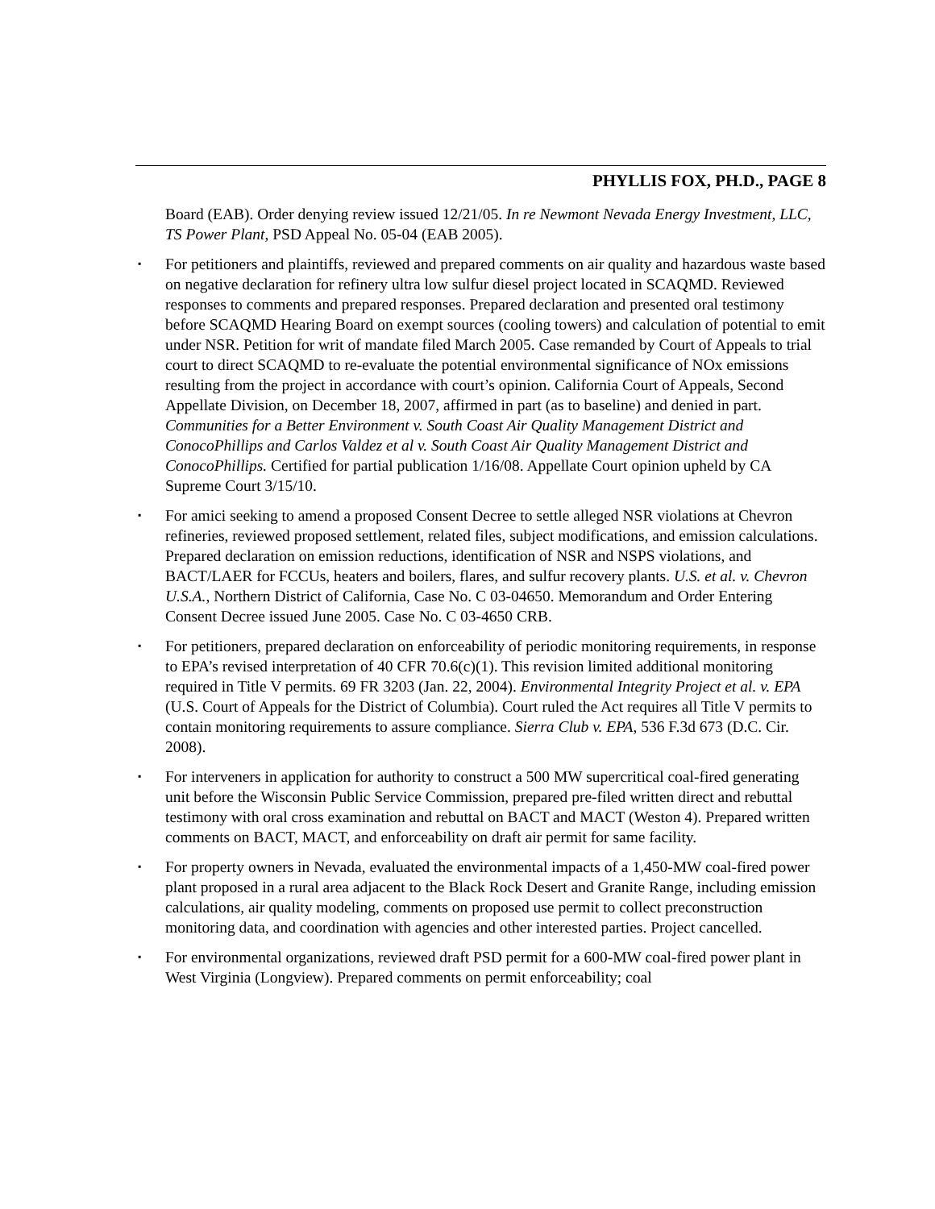PHYLLIS FOX, PH.D., PAGE 8
Board (EAB). Order denying review issued 12/21/05. In re Newmont Nevada Energy Investment, LLC, TS Power Plant, PSD Appeal No. 05-04 (EAB 2005).
▪ For petitioners and plaintiffs, reviewed and prepared comments on air quality and hazardous waste based on negative declaration for refinery ultra low sulfur diesel project located in SCAQMD. Reviewed responses to comments and prepared responses. Prepared declaration and presented oral testimony before SCAQMD Hearing Board on exempt sources (cooling towers) and calculation of potential to emit under NSR. Petition for writ of mandate filed March 2005. Case remanded by Court of Appeals to trial court to direct SCAQMD to re-evaluate the potential environmental significance of NOx emissions resulting from the project in accordance with court’s opinion. California Court of Appeals, Second Appellate Division, on December 18, 2007, affirmed in part (as to baseline) and denied in part. Communities for a Better Environment v. South Coast Air Quality Management District and ConocoPhillips and Carlos Valdez et al v. South Coast Air Quality Management District and ConocoPhillips. Certified for partial publication 1/16/08. Appellate Court opinion upheld by CA Supreme Court 3/15/10.
▪ For amici seeking to amend a proposed Consent Decree to settle alleged NSR violations at Chevron refineries, reviewed proposed settlement, related files, subject modifications, and emission calculations. Prepared declaration on emission reductions, identification of NSR and NSPS violations, and BACT/LAER for FCCUs, heaters and boilers, flares, and sulfur recovery plants. U.S. et al. v. Chevron U.S.A., Northern District of California, Case No. C 03-04650. Memorandum and Order Entering Consent Decree issued June 2005. Case No. C 03-4650 CRB.
▪ For petitioners, prepared declaration on enforceability of periodic monitoring requirements, in response to EPA’s revised interpretation of 40 CFR 70.6(c)(1). This revision limited additional monitoring required in Title V permits. 69 FR 3203 (Jan. 22, 2004). Environmental Integrity Project et al. v. EPA (U.S. Court of Appeals for the District of Columbia). Court ruled the Act requires all Title V permits to contain monitoring requirements to assure compliance. Sierra Club v. EPA, 536 F.3d 673 (D.C. Cir. 2008).
▪ For interveners in application for authority to construct a 500 MW supercritical coal-fired generating unit before the Wisconsin Public Service Commission, prepared pre-filed written direct and rebuttal testimony with oral cross examination and rebuttal on BACT and MACT (Weston 4). Prepared written comments on BACT, MACT, and enforceability on draft air permit for same facility.
▪ For property owners in Nevada, evaluated the environmental impacts of a 1,450-MW coal-fired power plant proposed in a rural area adjacent to the Black Rock Desert and Granite Range, including emission calculations, air quality modeling, comments on proposed use permit to collect preconstruction monitoring data, and coordination with agencies and other interested parties. Project cancelled.
▪ For environmental organizations, reviewed draft PSD permit for a 600-MW coal-fired power plant in West Virginia (Longview). Prepared comments on permit enforceability; coal